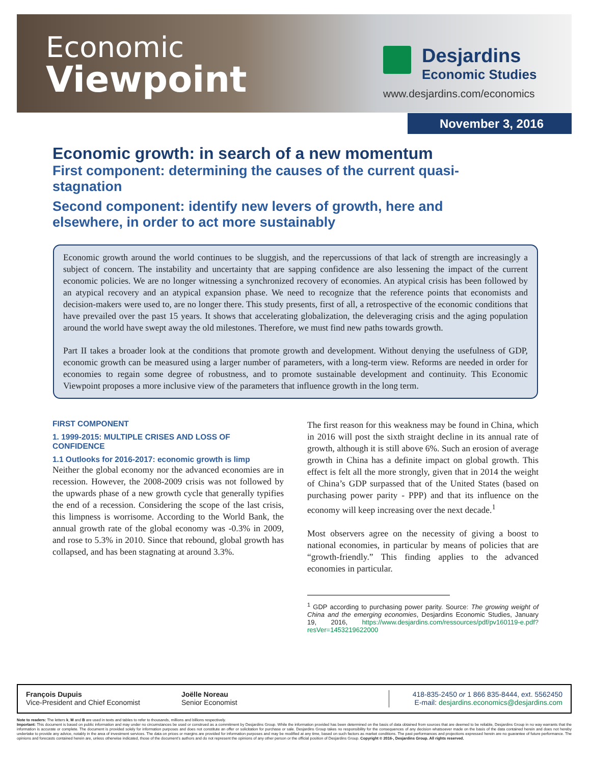Economic
Viewpoint
Desjardins
Economic Studies
www.desjardins.com/economics
November 3, 2016
Economic growth: in search of a new momentum
First component: determining the causes of the current quasi-stagnation
Second component: identify new levers of growth, here and elsewhere, in order to act more sustainably
Economic growth around the world continues to be sluggish, and the repercussions of that lack of strength are increasingly a subject of concern. The instability and uncertainty that are sapping confidence are also lessening the impact of the current economic policies. We are no longer witnessing a synchronized recovery of economies. An atypical crisis has been followed by an atypical recovery and an atypical expansion phase. We need to recognize that the reference points that economists and decision-makers were used to, are no longer there. This study presents, first of all, a retrospective of the economic conditions that have prevailed over the past 15 years. It shows that accelerating globalization, the deleveraging crisis and the aging population around the world have swept away the old milestones. Therefore, we must find new paths towards growth.
Part II takes a broader look at the conditions that promote growth and development. Without denying the usefulness of GDP, economic growth can be measured using a larger number of parameters, with a long-term view. Reforms are needed in order for economies to regain some degree of robustness, and to promote sustainable development and continuity. This Economic Viewpoint proposes a more inclusive view of the parameters that influence growth in the long term.
FIRST COMPONENT
1. 1999-2015: MULTIPLE CRISES AND LOSS OF CONFIDENCE
1.1 Outlooks for 2016-2017: economic growth is limp
Neither the global economy nor the advanced economies are in recession. However, the 2008-2009 crisis was not followed by the upwards phase of a new growth cycle that generally typifies the end of a recession. Considering the scope of the last crisis, this limpness is worrisome. According to the World Bank, the annual growth rate of the global economy was -0.3% in 2009, and rose to 5.3% in 2010. Since that rebound, global growth has collapsed, and has been stagnating at around 3.3%.
The first reason for this weakness may be found in China, which in 2016 will post the sixth straight decline in its annual rate of growth, although it is still above 6%. Such an erosion of average growth in China has a definite impact on global growth. This effect is felt all the more strongly, given that in 2014 the weight of China’s GDP surpassed that of the United States (based on purchasing power parity - PPP) and that its influence on the economy will keep increasing over the next decade.<sup>1</sup>
Most observers agree on the necessity of giving a boost to national economies, in particular by means of policies that are “growth-friendly.” This finding applies to the advanced economies in particular.
<sup>1</sup> GDP according to purchasing power parity. Source: The growing weight of China and the emerging economies, Desjardins Economic Studies, January 19, 2016, https://www.desjardins.com/ressources/pdf/pv160119-e.pdf?resVer=1453219622000
François Dupuis
Vice-President and Chief Economist
Joëlle Noreau
Senior Economist
418-835-2450 or 1 866 835-8444, ext. 5562450
E-mail: desjardins.economics@desjardins.com
Note to readers: The letters k, M and B are used in texts and tables to refer to thousands, millions and billions respectively.
Important: This document is based on public information and may under no circumstances be used or construed as a commitment by Desjardins Group. While the information provided has been determined on the basis of data obtained from sources that are deemed to be reliable, Desjardins Group in no way warrants that the information is accurate or complete. The document is provided solely for information purposes and does not constitute an offer or solicitation for purchase or sale. Desjardins Group takes no responsibility for the consequences of any decision whatsoever made on the basis of the data contained herein and does not hereby undertake to provide any advice, notably in the area of investment services. The data on prices or margins are provided for information purposes and may be modified at any time, based on such factors as market conditions. The past performances and projections expressed herein are no guarantee of future performance. The opinions and forecasts contained herein are, unless otherwise indicated, those of the document’s authors and do not represent the opinions of any other person or the official position of Desjardins Group. Copyright © 2016-, Desjardins Group. All rights reserved.